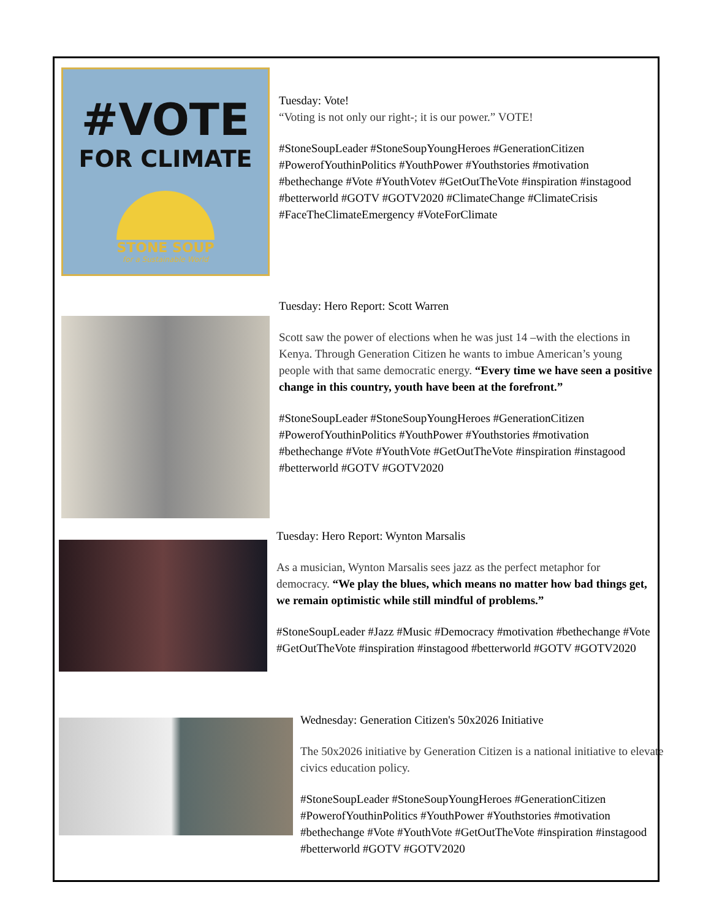#VOTE
FOR CLIMATE
STONE SOUP
for a Sustainable World
Tuesday: Vote!
“Voting is not only our right-; it is our power.” VOTE!
#StoneSoupLeader #StoneSoupYoungHeroes #GenerationCitizen #PowerofYouthinPolitics #YouthPower #Youthstories #motivation #bethechange #Vote #YouthVotev #GetOutTheVote #inspiration #instagood #betterworld #GOTV #GOTV2020 #ClimateChange #ClimateCrisis #FaceTheClimateEmergency #VoteForClimate
Tuesday: Hero Report: Scott Warren
Scott saw the power of elections when he was just 14 –with the elections in Kenya. Through Generation Citizen he wants to imbue American’s young people with that same democratic energy. “Every time we have seen a positive change in this country, youth have been at the forefront.”
#StoneSoupLeader #StoneSoupYoungHeroes #GenerationCitizen #PowerofYouthinPolitics #YouthPower #Youthstories #motivation #bethechange #Vote #YouthVote #GetOutTheVote #inspiration #instagood #betterworld #GOTV #GOTV2020
Tuesday: Hero Report: Wynton Marsalis
As a musician, Wynton Marsalis sees jazz as the perfect metaphor for democracy. “We play the blues, which means no matter how bad things get, we remain optimistic while still mindful of problems.”
#StoneSoupLeader #Jazz #Music #Democracy #motivation #bethechange #Vote #GetOutTheVote #inspiration #instagood #betterworld #GOTV #GOTV2020
Wednesday: Generation Citizen's 50x2026 Initiative
The 50x2026 initiative by Generation Citizen is a national initiative to elevate civics education policy.
#StoneSoupLeader #StoneSoupYoungHeroes #GenerationCitizen #PowerofYouthinPolitics #YouthPower #Youthstories #motivation #bethechange #Vote #YouthVote #GetOutTheVote #inspiration #instagood #betterworld #GOTV #GOTV2020